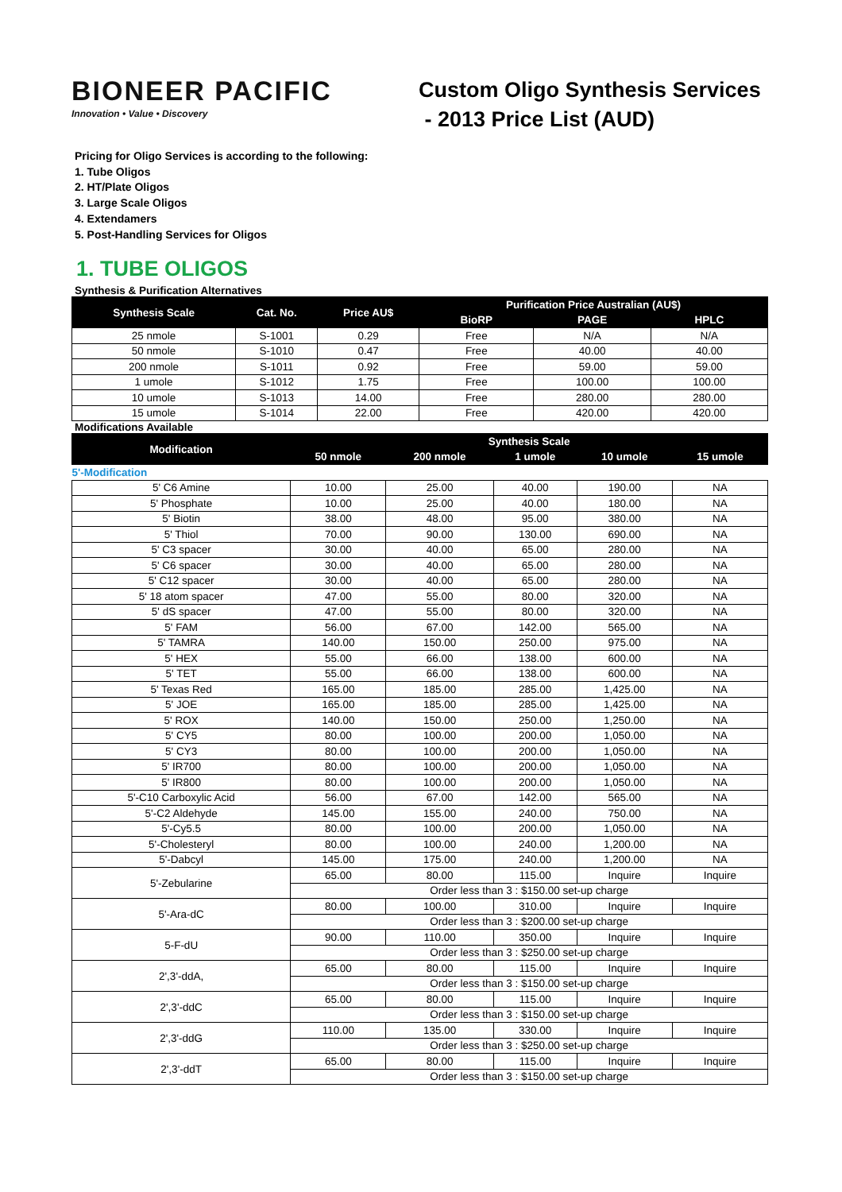BIONEER PACIFIC
Innovation • Value • Discovery
Custom Oligo Synthesis Services
- 2013 Price List (AUD)
Pricing for Oligo Services is according to the following:
1. Tube Oligos
2. HT/Plate Oligos
3. Large Scale Oligos
4. Extendamers
5. Post-Handling Services for Oligos
1. TUBE OLIGOS
Synthesis & Purification Alternatives
| Synthesis Scale | Cat. No. | Price AU$ | Purification Price Australian (AU$) | | |
| --- | --- | --- | --- | --- | --- |
| | | | BioRP | PAGE | HPLC |
| 25 nmole | S-1001 | 0.29 | Free | N/A | N/A |
| 50 nmole | S-1010 | 0.47 | Free | 40.00 | 40.00 |
| 200 nmole | S-1011 | 0.92 | Free | 59.00 | 59.00 |
| 1 umole | S-1012 | 1.75 | Free | 100.00 | 100.00 |
| 10 umole | S-1013 | 14.00 | Free | 280.00 | 280.00 |
| 15 umole | S-1014 | 22.00 | Free | 420.00 | 420.00 |
Modifications Available
| Modification | Synthesis Scale | | | | |
| --- | --- | --- | --- | --- | --- |
| | 50 nmole | 200 nmole | 1 umole | 10 umole | 15 umole |
| 5'-Modification | | | | | |
| 5' C6 Amine | 10.00 | 25.00 | 40.00 | 190.00 | NA |
| 5' Phosphate | 10.00 | 25.00 | 40.00 | 180.00 | NA |
| 5' Biotin | 38.00 | 48.00 | 95.00 | 380.00 | NA |
| 5' Thiol | 70.00 | 90.00 | 130.00 | 690.00 | NA |
| 5' C3 spacer | 30.00 | 40.00 | 65.00 | 280.00 | NA |
| 5' C6 spacer | 30.00 | 40.00 | 65.00 | 280.00 | NA |
| 5' C12 spacer | 30.00 | 40.00 | 65.00 | 280.00 | NA |
| 5' 18 atom spacer | 47.00 | 55.00 | 80.00 | 320.00 | NA |
| 5' dS spacer | 47.00 | 55.00 | 80.00 | 320.00 | NA |
| 5' FAM | 56.00 | 67.00 | 142.00 | 565.00 | NA |
| 5' TAMRA | 140.00 | 150.00 | 250.00 | 975.00 | NA |
| 5' HEX | 55.00 | 66.00 | 138.00 | 600.00 | NA |
| 5' TET | 55.00 | 66.00 | 138.00 | 600.00 | NA |
| 5' Texas Red | 165.00 | 185.00 | 285.00 | 1,425.00 | NA |
| 5' JOE | 165.00 | 185.00 | 285.00 | 1,425.00 | NA |
| 5' ROX | 140.00 | 150.00 | 250.00 | 1,250.00 | NA |
| 5' CY5 | 80.00 | 100.00 | 200.00 | 1,050.00 | NA |
| 5' CY3 | 80.00 | 100.00 | 200.00 | 1,050.00 | NA |
| 5' IR700 | 80.00 | 100.00 | 200.00 | 1,050.00 | NA |
| 5' IR800 | 80.00 | 100.00 | 200.00 | 1,050.00 | NA |
| 5'-C10 Carboxylic Acid | 56.00 | 67.00 | 142.00 | 565.00 | NA |
| 5'-C2 Aldehyde | 145.00 | 155.00 | 240.00 | 750.00 | NA |
| 5'-Cy5.5 | 80.00 | 100.00 | 200.00 | 1,050.00 | NA |
| 5'-Cholesteryl | 80.00 | 100.00 | 240.00 | 1,200.00 | NA |
| 5'-Dabcyl | 145.00 | 175.00 | 240.00 | 1,200.00 | NA |
| 5'-Zebularine | 65.00 | 80.00 | 115.00 | Inquire | Inquire |
| | Order less than 3 : $150.00 set-up charge | | | | |
| 5'-Ara-dC | 80.00 | 100.00 | 310.00 | Inquire | Inquire |
| | Order less than 3 : $200.00 set-up charge | | | | |
| 5-F-dU | 90.00 | 110.00 | 350.00 | Inquire | Inquire |
| | Order less than 3 : $250.00 set-up charge | | | | |
| 2',3'-ddA, | 65.00 | 80.00 | 115.00 | Inquire | Inquire |
| | Order less than 3 : $150.00 set-up charge | | | | |
| 2',3'-ddC | 65.00 | 80.00 | 115.00 | Inquire | Inquire |
| | Order less than 3 : $150.00 set-up charge | | | | |
| 2',3'-ddG | 110.00 | 135.00 | 330.00 | Inquire | Inquire |
| | Order less than 3 : $250.00 set-up charge | | | | |
| 2',3'-ddT | 65.00 | 80.00 | 115.00 | Inquire | Inquire |
| | Order less than 3 : $150.00 set-up charge | | | | |